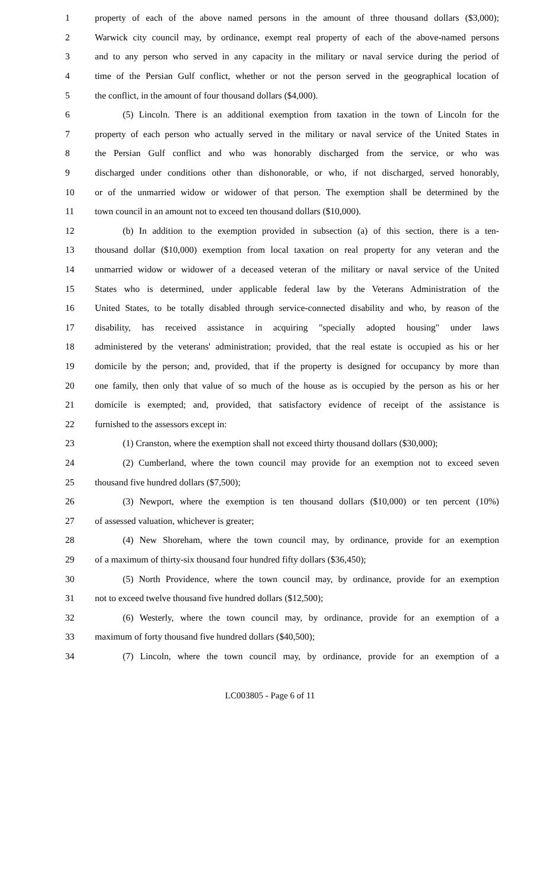1 property of each of the above named persons in the amount of three thousand dollars ($3,000);
2 Warwick city council may, by ordinance, exempt real property of each of the above-named persons
3 and to any person who served in any capacity in the military or naval service during the period of
4 time of the Persian Gulf conflict, whether or not the person served in the geographical location of
5 the conflict, in the amount of four thousand dollars ($4,000).
6 (5) Lincoln. There is an additional exemption from taxation in the town of Lincoln for the
7 property of each person who actually served in the military or naval service of the United States in
8 the Persian Gulf conflict and who was honorably discharged from the service, or who was
9 discharged under conditions other than dishonorable, or who, if not discharged, served honorably,
10 or of the unmarried widow or widower of that person. The exemption shall be determined by the
11 town council in an amount not to exceed ten thousand dollars ($10,000).
12 (b) In addition to the exemption provided in subsection (a) of this section, there is a ten-
13 thousand dollar ($10,000) exemption from local taxation on real property for any veteran and the
14 unmarried widow or widower of a deceased veteran of the military or naval service of the United
15 States who is determined, under applicable federal law by the Veterans Administration of the
16 United States, to be totally disabled through service-connected disability and who, by reason of the
17 disability, has received assistance in acquiring "specially adopted housing" under laws
18 administered by the veterans' administration; provided, that the real estate is occupied as his or her
19 domicile by the person; and, provided, that if the property is designed for occupancy by more than
20 one family, then only that value of so much of the house as is occupied by the person as his or her
21 domicile is exempted; and, provided, that satisfactory evidence of receipt of the assistance is
22 furnished to the assessors except in:
23 (1) Cranston, where the exemption shall not exceed thirty thousand dollars ($30,000);
24 (2) Cumberland, where the town council may provide for an exemption not to exceed seven
25 thousand five hundred dollars ($7,500);
26 (3) Newport, where the exemption is ten thousand dollars ($10,000) or ten percent (10%)
27 of assessed valuation, whichever is greater;
28 (4) New Shoreham, where the town council may, by ordinance, provide for an exemption
29 of a maximum of thirty-six thousand four hundred fifty dollars ($36,450);
30 (5) North Providence, where the town council may, by ordinance, provide for an exemption
31 not to exceed twelve thousand five hundred dollars ($12,500);
32 (6) Westerly, where the town council may, by ordinance, provide for an exemption of a
33 maximum of forty thousand five hundred dollars ($40,500);
34 (7) Lincoln, where the town council may, by ordinance, provide for an exemption of a
LC003805 - Page 6 of 11